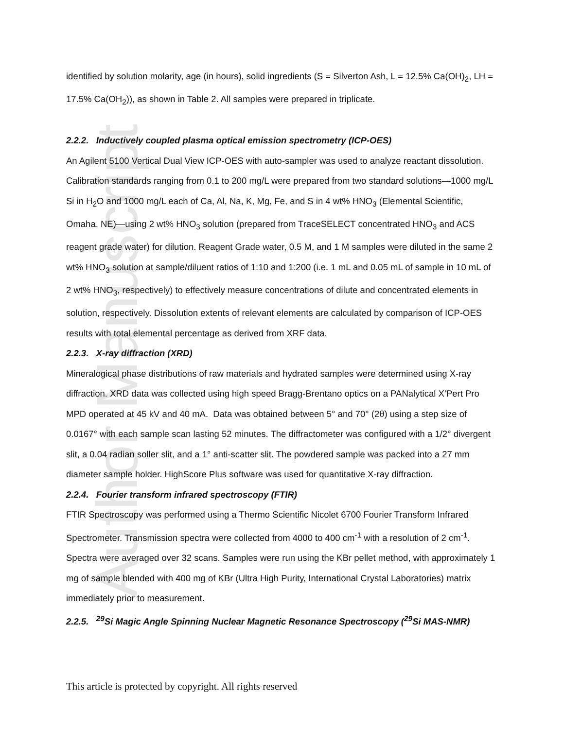Author Manuscript
identified by solution molarity, age (in hours), solid ingredients (S = Silverton Ash, L = 12.5% Ca(OH)<sub>2</sub>, LH = 17.5% Ca(OH<sub>2</sub>)), as shown in Table 2. All samples were prepared in triplicate.
2.2.2. Inductively coupled plasma optical emission spectrometry (ICP-OES)
An Agilent 5100 Vertical Dual View ICP-OES with auto-sampler was used to analyze reactant dissolution. Calibration standards ranging from 0.1 to 200 mg/L were prepared from two standard solutions—1000 mg/L Si in H<sub>2</sub>O and 1000 mg/L each of Ca, Al, Na, K, Mg, Fe, and S in 4 wt% HNO<sub>3</sub> (Elemental Scientific, Omaha, NE)—using 2 wt% HNO<sub>3</sub> solution (prepared from TraceSELECT concentrated HNO<sub>3</sub> and ACS reagent grade water) for dilution. Reagent Grade water, 0.5 M, and 1 M samples were diluted in the same 2 wt% HNO<sub>3</sub> solution at sample/diluent ratios of 1:10 and 1:200 (i.e. 1 mL and 0.05 mL of sample in 10 mL of 2 wt% HNO<sub>3</sub>, respectively) to effectively measure concentrations of dilute and concentrated elements in solution, respectively. Dissolution extents of relevant elements are calculated by comparison of ICP-OES results with total elemental percentage as derived from XRF data.
2.2.3. X-ray diffraction (XRD)
Mineralogical phase distributions of raw materials and hydrated samples were determined using X-ray diffraction. XRD data was collected using high speed Bragg-Brentano optics on a PANalytical X’Pert Pro MPD operated at 45 kV and 40 mA. Data was obtained between 5° and 70° (2θ) using a step size of 0.0167° with each sample scan lasting 52 minutes. The diffractometer was configured with a 1/2° divergent slit, a 0.04 radian soller slit, and a 1° anti-scatter slit. The powdered sample was packed into a 27 mm diameter sample holder. HighScore Plus software was used for quantitative X-ray diffraction.
2.2.4. Fourier transform infrared spectroscopy (FTIR)
FTIR Spectroscopy was performed using a Thermo Scientific Nicolet 6700 Fourier Transform Infrared Spectrometer. Transmission spectra were collected from 4000 to 400 cm<sup>-1</sup> with a resolution of 2 cm<sup>-1</sup>. Spectra were averaged over 32 scans. Samples were run using the KBr pellet method, with approximately 1 mg of sample blended with 400 mg of KBr (Ultra High Purity, International Crystal Laboratories) matrix immediately prior to measurement.
2.2.5. <sup>29</sup>Si Magic Angle Spinning Nuclear Magnetic Resonance Spectroscopy (<sup>29</sup>Si MAS-NMR)
This article is protected by copyright. All rights reserved